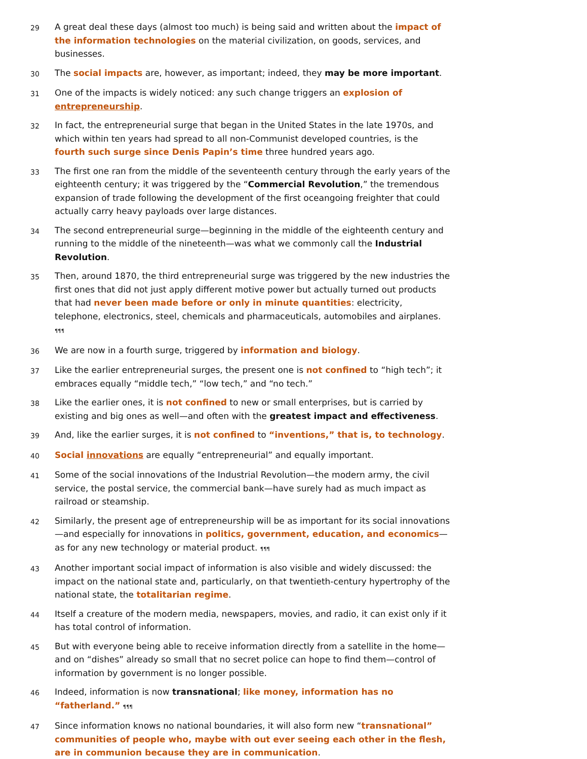29
A great deal these days (almost too much) is being said and written about the impact of the information technologies on the material civilization, on goods, services, and businesses.
30
The social impacts are, however, as important; indeed, they may be more important.
31
One of the impacts is widely noticed: any such change triggers an explosion of entrepreneurship.
32
In fact, the entrepreneurial surge that began in the United States in the late 1970s, and which within ten years had spread to all non-Communist developed countries, is the fourth such surge since Denis Papin’s time three hundred years ago.
33
The first one ran from the middle of the seventeenth century through the early years of the eighteenth century; it was triggered by the “Commercial Revolution,” the tremendous expansion of trade following the development of the first oceangoing freighter that could actually carry heavy payloads over large distances.
34
The second entrepreneurial surge—beginning in the middle of the eighteenth century and running to the middle of the nineteenth—was what we commonly call the Industrial Revolution.
35
Then, around 1870, the third entrepreneurial surge was triggered by the new industries the first ones that did not just apply different motive power but actually turned out products that had never been made before or only in minute quantities: electricity, telephone, electronics, steel, chemicals and pharmaceuticals, automobiles and airplanes. ¶¶¶
36
We are now in a fourth surge, triggered by information and biology.
37
Like the earlier entrepreneurial surges, the present one is not confined to “high tech”; it embraces equally “middle tech,” “low tech,” and “no tech.”
38
Like the earlier ones, it is not confined to new or small enterprises, but is carried by existing and big ones as well—and often with the greatest impact and effectiveness.
39
And, like the earlier surges, it is not confined to “inventions,” that is, to technology.
40
Social innovations are equally “entrepreneurial” and equally important.
41
Some of the social innovations of the Industrial Revolution—the modern army, the civil service, the postal service, the commercial bank—have surely had as much impact as railroad or steamship.
42
Similarly, the present age of entrepreneurship will be as important for its social innovations—and especially for innovations in politics, government, education, and economics—as for any new technology or material product. ¶¶¶
43
Another important social impact of information is also visible and widely discussed: the impact on the national state and, particularly, on that twentieth-century hypertrophy of the national state, the totalitarian regime.
44
Itself a creature of the modern media, newspapers, movies, and radio, it can exist only if it has total control of information.
45
But with everyone being able to receive information directly from a satellite in the home—and on “dishes” already so small that no secret police can hope to find them—control of information by government is no longer possible.
46
Indeed, information is now transnational; like money, information has no “fatherland.” ¶¶¶
47
Since information knows no national boundaries, it will also form new “transnational” communities of people who, maybe with out ever seeing each other in the flesh, are in communion because they are in communication.